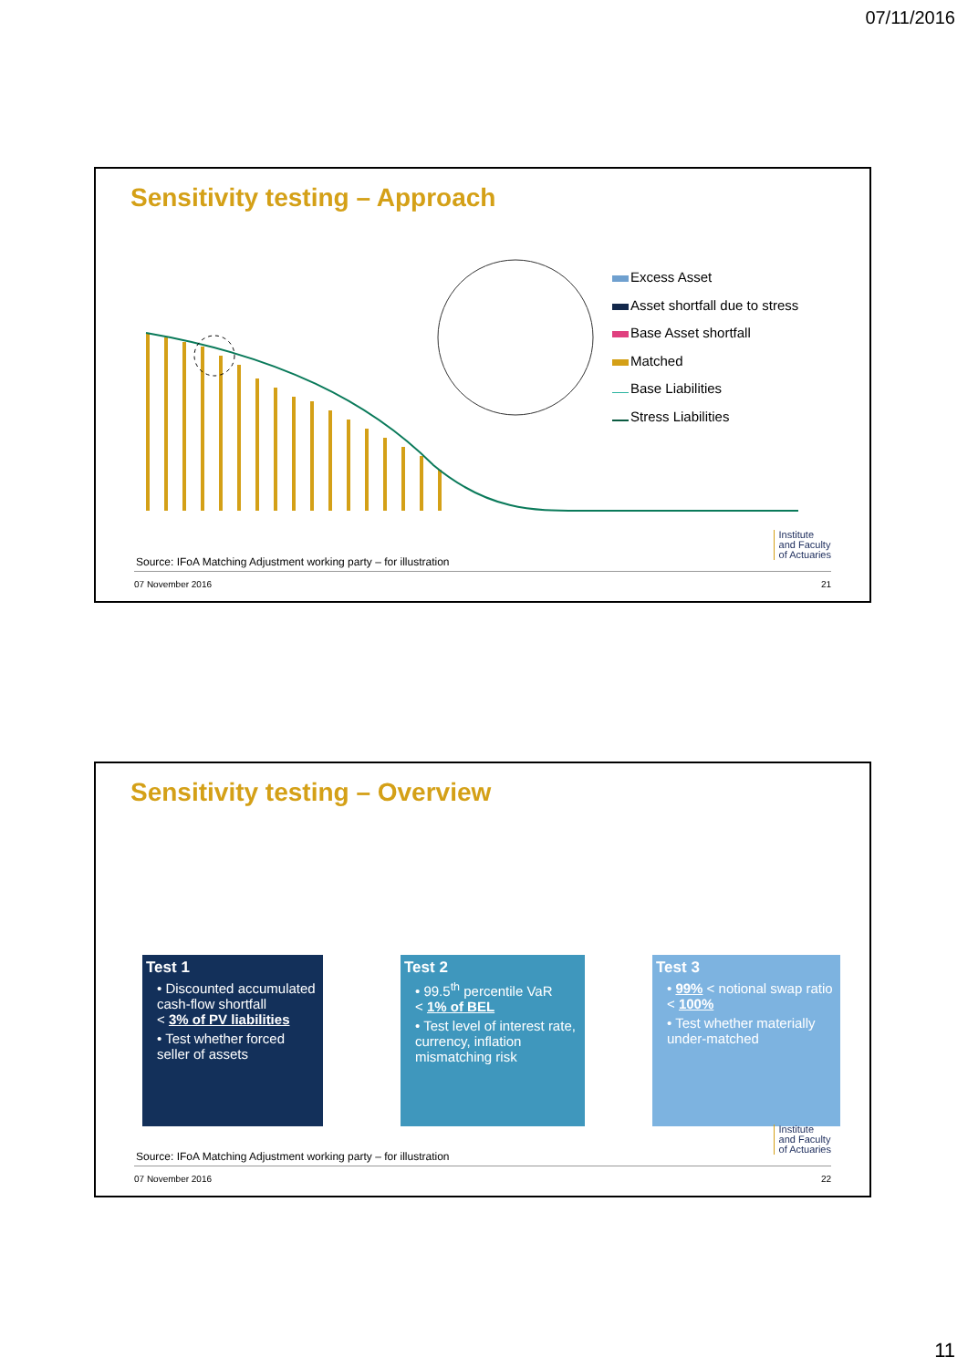07/11/2016
Sensitivity testing – Approach
Excess Asset
Asset shortfall due to stress
Base Asset shortfall
Matched
Base Liabilities
Stress Liabilities
Source: IFoA Matching Adjustment working party – for illustration
Institute
and Faculty
of Actuaries
07 November 2016 21
Sensitivity testing – Overview
Test 1
• Discounted accumulated cash-flow shortfall
< 3% of PV liabilities
• Test whether forced seller of assets
Test 2
• 99.5<sup>th</sup> percentile VaR
< 1% of BEL
• Test level of interest rate, currency, inflation mismatching risk
Test 3
• 99% < notional swap ratio
< 100%
• Test whether materially under-matched
Source: IFoA Matching Adjustment working party – for illustration
Institute
and Faculty
of Actuaries
07 November 2016 22
11